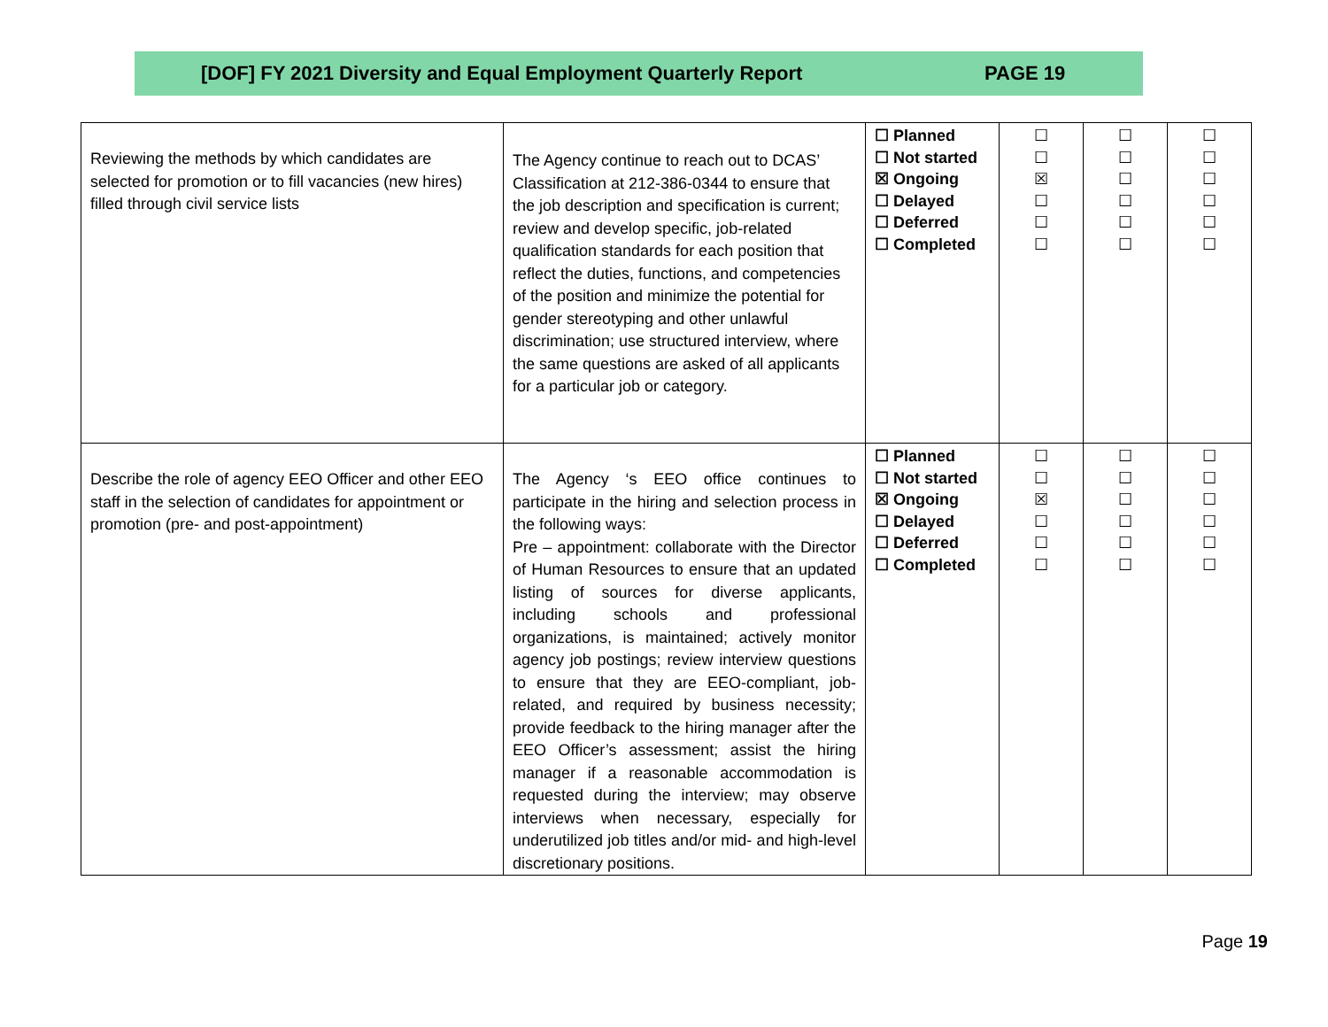[DOF] FY 2021 Diversity and Equal Employment Quarterly Report PAGE 19
| Reviewing the methods by which candidates are selected for promotion or to fill vacancies (new hires) filled through civil service lists | The Agency continue to reach out to DCAS’ Classification at 212-386-0344 to ensure that the job description and specification is current; review and develop specific, job-related qualification standards for each position that reflect the duties, functions, and competencies of the position and minimize the potential for gender stereotyping and other unlawful discrimination; use structured interview, where the same questions are asked of all applicants for a particular job or category. | ☐ Planned ☐ Not started ☒ Ongoing ☐ Delayed ☐ Deferred ☐ Completed | ☐ ☐ ☒ ☐ ☐ ☐ | ☐ ☐ ☐ ☐ ☐ ☐ | ☐ ☐ ☐ ☐ ☐ ☐ |
| Describe the role of agency EEO Officer and other EEO staff in the selection of candidates for appointment or promotion (pre- and post-appointment) | The Agency ‘s EEO office continues to participate in the hiring and selection process in the following ways: Pre – appointment: collaborate with the Director of Human Resources to ensure that an updated listing of sources for diverse applicants, including schools and professional organizations, is maintained; actively monitor agency job postings; review interview questions to ensure that they are EEO-compliant, job-related, and required by business necessity; provide feedback to the hiring manager after the EEO Officer’s assessment; assist the hiring manager if a reasonable accommodation is requested during the interview; may observe interviews when necessary, especially for underutilized job titles and/or mid- and high-level discretionary positions. | ☐ Planned ☐ Not started ☒ Ongoing ☐ Delayed ☐ Deferred ☐ Completed | ☐ ☐ ☒ ☐ ☐ ☐ | ☐ ☐ ☐ ☐ ☐ ☐ | ☐ ☐ ☐ ☐ ☐ ☐ |
Page 19